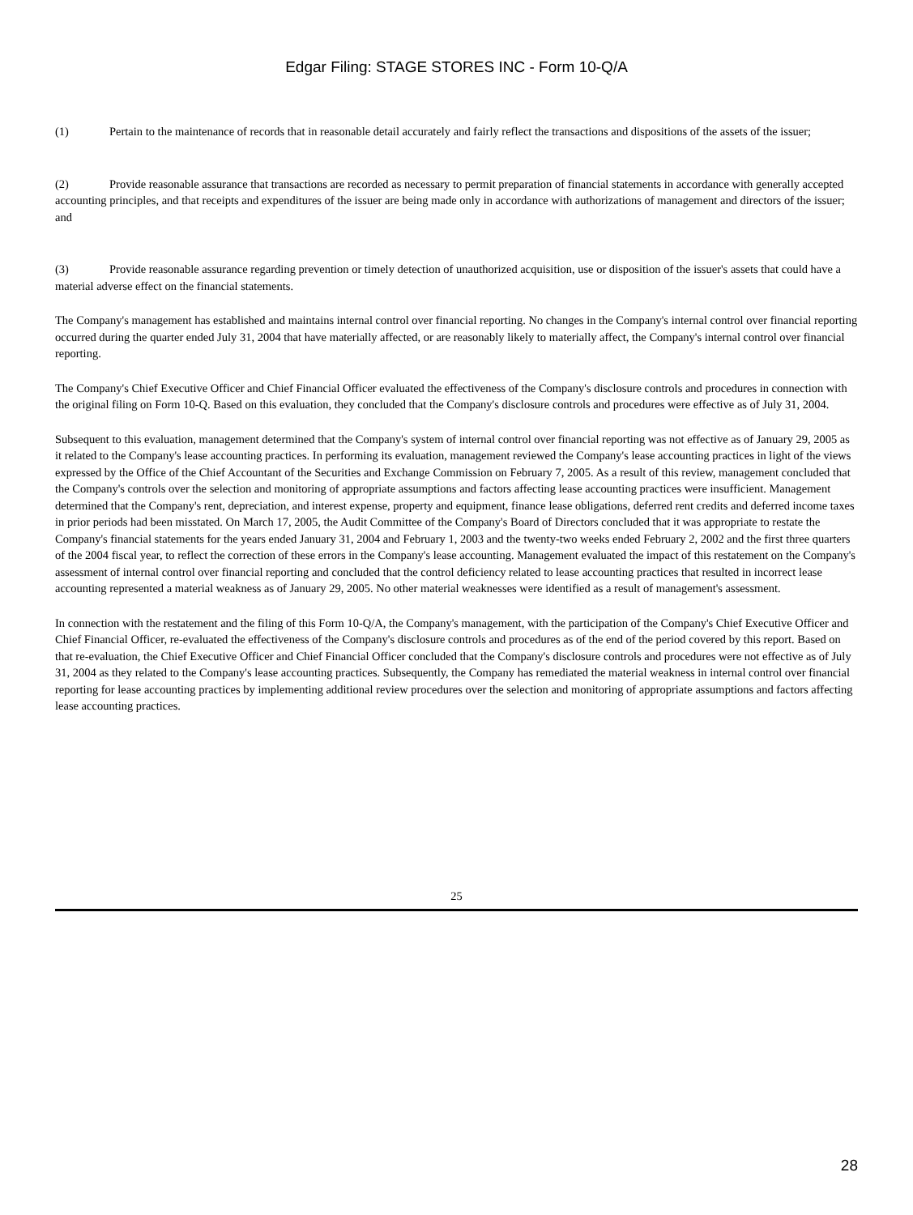Edgar Filing: STAGE STORES INC - Form 10-Q/A
(1) Pertain to the maintenance of records that in reasonable detail accurately and fairly reflect the transactions and dispositions of the assets of the issuer;
(2) Provide reasonable assurance that transactions are recorded as necessary to permit preparation of financial statements in accordance with generally accepted accounting principles, and that receipts and expenditures of the issuer are being made only in accordance with authorizations of management and directors of the issuer; and
(3) Provide reasonable assurance regarding prevention or timely detection of unauthorized acquisition, use or disposition of the issuer's assets that could have a material adverse effect on the financial statements.
The Company's management has established and maintains internal control over financial reporting. No changes in the Company's internal control over financial reporting occurred during the quarter ended July 31, 2004 that have materially affected, or are reasonably likely to materially affect, the Company's internal control over financial reporting.
The Company's Chief Executive Officer and Chief Financial Officer evaluated the effectiveness of the Company's disclosure controls and procedures in connection with the original filing on Form 10-Q. Based on this evaluation, they concluded that the Company's disclosure controls and procedures were effective as of July 31, 2004.
Subsequent to this evaluation, management determined that the Company's system of internal control over financial reporting was not effective as of January 29, 2005 as it related to the Company's lease accounting practices. In performing its evaluation, management reviewed the Company's lease accounting practices in light of the views expressed by the Office of the Chief Accountant of the Securities and Exchange Commission on February 7, 2005. As a result of this review, management concluded that the Company's controls over the selection and monitoring of appropriate assumptions and factors affecting lease accounting practices were insufficient. Management determined that the Company's rent, depreciation, and interest expense, property and equipment, finance lease obligations, deferred rent credits and deferred income taxes in prior periods had been misstated. On March 17, 2005, the Audit Committee of the Company's Board of Directors concluded that it was appropriate to restate the Company's financial statements for the years ended January 31, 2004 and February 1, 2003 and the twenty-two weeks ended February 2, 2002 and the first three quarters of the 2004 fiscal year, to reflect the correction of these errors in the Company's lease accounting. Management evaluated the impact of this restatement on the Company's assessment of internal control over financial reporting and concluded that the control deficiency related to lease accounting practices that resulted in incorrect lease accounting represented a material weakness as of January 29, 2005. No other material weaknesses were identified as a result of management's assessment.
In connection with the restatement and the filing of this Form 10-Q/A, the Company's management, with the participation of the Company's Chief Executive Officer and Chief Financial Officer, re-evaluated the effectiveness of the Company's disclosure controls and procedures as of the end of the period covered by this report. Based on that re-evaluation, the Chief Executive Officer and Chief Financial Officer concluded that the Company's disclosure controls and procedures were not effective as of July 31, 2004 as they related to the Company's lease accounting practices. Subsequently, the Company has remediated the material weakness in internal control over financial reporting for lease accounting practices by implementing additional review procedures over the selection and monitoring of appropriate assumptions and factors affecting lease accounting practices.
25
28